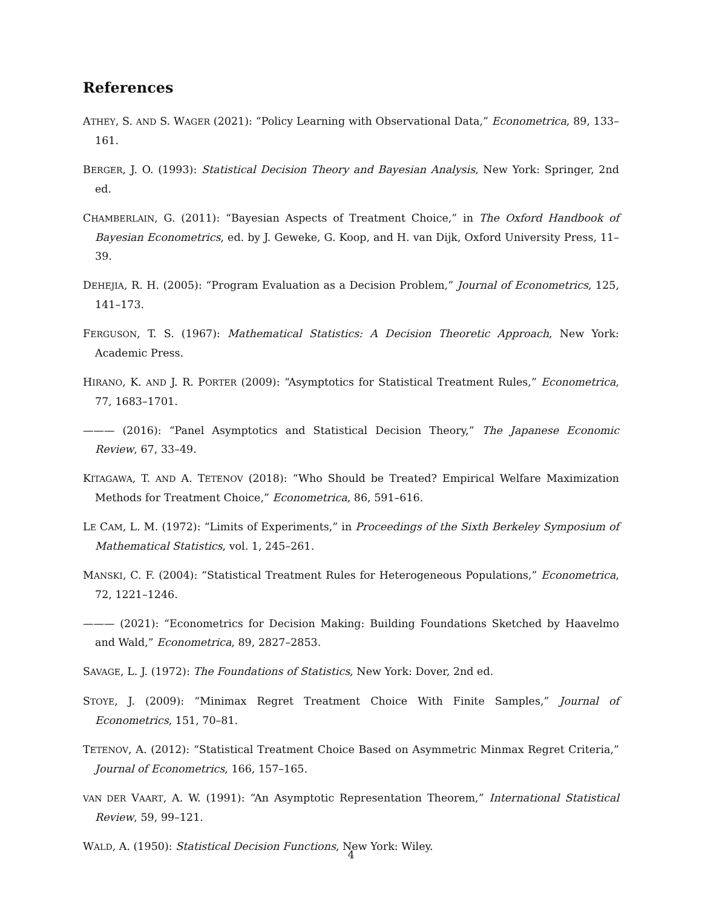References
ATHEY, S. AND S. WAGER (2021): “Policy Learning with Observational Data,” Econometrica, 89, 133–161.
BERGER, J. O. (1993): Statistical Decision Theory and Bayesian Analysis, New York: Springer, 2nd ed.
CHAMBERLAIN, G. (2011): “Bayesian Aspects of Treatment Choice,” in The Oxford Handbook of Bayesian Econometrics, ed. by J. Geweke, G. Koop, and H. van Dijk, Oxford University Press, 11–39.
DEHEJIA, R. H. (2005): “Program Evaluation as a Decision Problem,” Journal of Econometrics, 125, 141–173.
FERGUSON, T. S. (1967): Mathematical Statistics: A Decision Theoretic Approach, New York: Academic Press.
HIRANO, K. AND J. R. PORTER (2009): “Asymptotics for Statistical Treatment Rules,” Econometrica, 77, 1683–1701.
——— (2016): “Panel Asymptotics and Statistical Decision Theory,” The Japanese Economic Review, 67, 33–49.
KITAGAWA, T. AND A. TETENOV (2018): “Who Should be Treated? Empirical Welfare Maximization Methods for Treatment Choice,” Econometrica, 86, 591–616.
LE CAM, L. M. (1972): “Limits of Experiments,” in Proceedings of the Sixth Berkeley Symposium of Mathematical Statistics, vol. 1, 245–261.
MANSKI, C. F. (2004): “Statistical Treatment Rules for Heterogeneous Populations,” Econometrica, 72, 1221–1246.
——— (2021): “Econometrics for Decision Making: Building Foundations Sketched by Haavelmo and Wald,” Econometrica, 89, 2827–2853.
SAVAGE, L. J. (1972): The Foundations of Statistics, New York: Dover, 2nd ed.
STOYE, J. (2009): “Minimax Regret Treatment Choice With Finite Samples,” Journal of Econometrics, 151, 70–81.
TETENOV, A. (2012): “Statistical Treatment Choice Based on Asymmetric Minmax Regret Criteria,” Journal of Econometrics, 166, 157–165.
VAN DER VAART, A. W. (1991): “An Asymptotic Representation Theorem,” International Statistical Review, 59, 99–121.
WALD, A. (1950): Statistical Decision Functions, New York: Wiley.
4